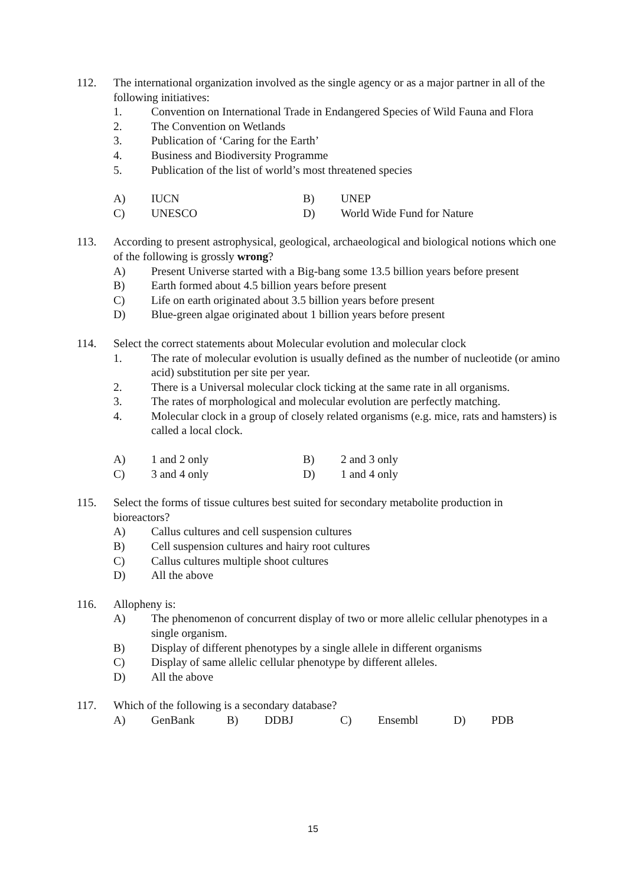112. The international organization involved as the single agency or as a major partner in all of the following initiatives:
1. Convention on International Trade in Endangered Species of Wild Fauna and Flora
2. The Convention on Wetlands
3. Publication of ‘Caring for the Earth’
4. Business and Biodiversity Programme
5. Publication of the list of world’s most threatened species
A) IUCN B) UNEP
C) UNESCO D) World Wide Fund for Nature
113. According to present astrophysical, geological, archaeological and biological notions which one of the following is grossly wrong?
A) Present Universe started with a Big-bang some 13.5 billion years before present
B) Earth formed about 4.5 billion years before present
C) Life on earth originated about 3.5 billion years before present
D) Blue-green algae originated about 1 billion years before present
114. Select the correct statements about Molecular evolution and molecular clock
1. The rate of molecular evolution is usually defined as the number of nucleotide (or amino acid) substitution per site per year.
2. There is a Universal molecular clock ticking at the same rate in all organisms.
3. The rates of morphological and molecular evolution are perfectly matching.
4. Molecular clock in a group of closely related organisms (e.g. mice, rats and hamsters) is called a local clock.
A) 1 and 2 only B) 2 and 3 only
C) 3 and 4 only D) 1 and 4 only
115. Select the forms of tissue cultures best suited for secondary metabolite production in bioreactors?
A) Callus cultures and cell suspension cultures
B) Cell suspension cultures and hairy root cultures
C) Callus cultures multiple shoot cultures
D) All the above
116. Allopheny is:
A) The phenomenon of concurrent display of two or more allelic cellular phenotypes in a single organism.
B) Display of different phenotypes by a single allele in different organisms
C) Display of same allelic cellular phenotype by different alleles.
D) All the above
117. Which of the following is a secondary database?
A) GenBank B) DDBJ C) Ensembl D) PDB
15